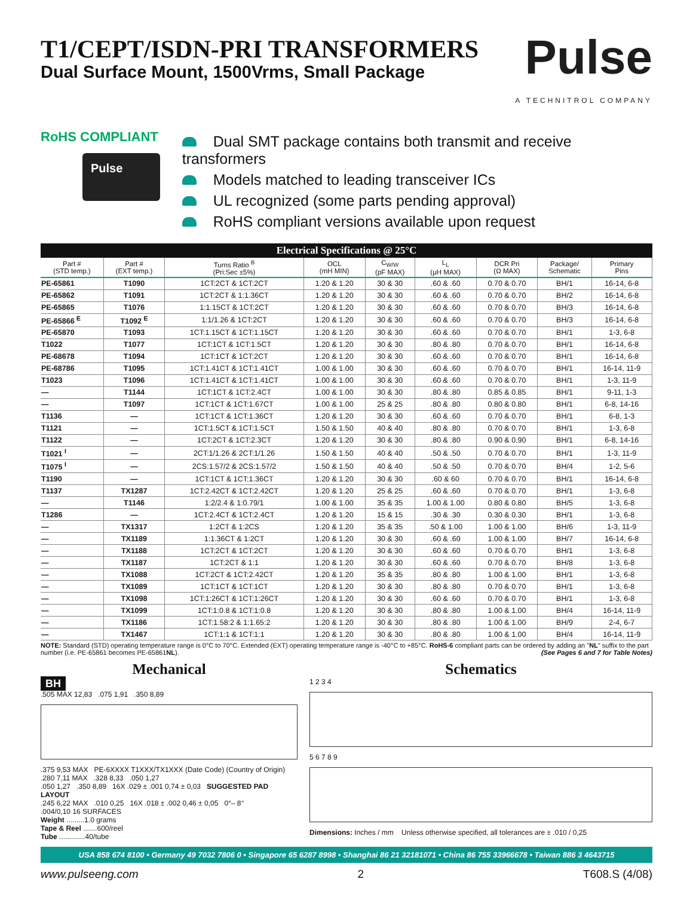T1/CEPT/ISDN-PRI TRANSFORMERS
Dual Surface Mount, 1500Vrms, Small Package
Pulse
A TECHNITROL COMPANY
RoHS COMPLIANT
Pulse
Dual SMT package contains both transmit and receive transformers
Models matched to leading transceiver ICs
UL recognized (some parts pending approval)
RoHS compliant versions available upon request
Electrical Specifications @ 25°C
| Part # (STD temp.) | Part # (EXT temp.) | Turns Ratio <sup>B</sup> (Pri:Sec ±5%) | OCL (mH MIN) | C<sub>W/W</sub> (pF MAX) | L<sub>L</sub> (µH MAX) | DCR Pri (Ω MAX) | Package/ Schematic | Primary Pins |
| --- | --- | --- | --- | --- | --- | --- | --- | --- |
| PE-65861 | T1090 | 1CT:2CT & 1CT:2CT | 1.20 & 1.20 | 30 & 30 | .60 & .60 | 0.70 & 0.70 | BH/1 | 16-14, 6-8 |
| PE-65862 | T1091 | 1CT:2CT & 1:1.36CT | 1.20 & 1.20 | 30 & 30 | .60 & .60 | 0.70 & 0.70 | BH/2 | 16-14, 6-8 |
| PE-65865 | T1076 | 1:1.15CT & 1CT:2CT | 1.20 & 1.20 | 30 & 30 | .60 & .60 | 0.70 & 0.70 | BH/3 | 16-14, 6-8 |
| PE-65866 <sup>E</sup> | T1092 <sup>E</sup> | 1:1/1.26 & 1CT:2CT | 1.20 & 1.20 | 30 & 30 | .60 & .60 | 0.70 & 0.70 | BH/3 | 16-14, 6-8 |
| PE-65870 | T1093 | 1CT:1.15CT & 1CT:1.15CT | 1.20 & 1.20 | 30 & 30 | .60 & .60 | 0.70 & 0.70 | BH/1 | 1-3, 6-8 |
| T1022 | T1077 | 1CT:1CT & 1CT:1.5CT | 1.20 & 1.20 | 30 & 30 | .80 & .80 | 0.70 & 0.70 | BH/1 | 16-14, 6-8 |
| PE-68678 | T1094 | 1CT:1CT & 1CT:2CT | 1.20 & 1.20 | 30 & 30 | .60 & .60 | 0.70 & 0.70 | BH/1 | 16-14, 6-8 |
| PE-68786 | T1095 | 1CT:1.41CT & 1CT:1.41CT | 1.00 & 1.00 | 30 & 30 | .60 & .60 | 0.70 & 0.70 | BH/1 | 16-14, 11-9 |
| T1023 | T1096 | 1CT:1.41CT & 1CT:1.41CT | 1.00 & 1.00 | 30 & 30 | .60 & .60 | 0.70 & 0.70 | BH/1 | 1-3, 11-9 |
| — | T1144 | 1CT:1CT & 1CT:2.4CT | 1.00 & 1.00 | 30 & 30 | .80 & .80 | 0.85 & 0.85 | BH/1 | 9-11, 1-3 |
| — | T1097 | 1CT:1CT & 1CT:1.67CT | 1.00 & 1.00 | 25 & 25 | .80 & .80 | 0.80 & 0.80 | BH/1 | 6-8, 14-16 |
| T1136 | — | 1CT:1CT & 1CT:1.36CT | 1.20 & 1.20 | 30 & 30 | .60 & .60 | 0.70 & 0.70 | BH/1 | 6-8, 1-3 |
| T1121 | — | 1CT:1.5CT & 1CT:1.5CT | 1.50 & 1.50 | 40 & 40 | .80 & .80 | 0.70 & 0.70 | BH/1 | 1-3, 6-8 |
| T1122 | — | 1CT:2CT & 1CT:2.3CT | 1.20 & 1.20 | 30 & 30 | .80 & .80 | 0.90 & 0.90 | BH/1 | 6-8, 14-16 |
| T1021 <sup>I</sup> | — | 2CT:1/1.26 & 2CT:1/1.26 | 1.50 & 1.50 | 40 & 40 | .50 & .50 | 0.70 & 0.70 | BH/1 | 1-3, 11-9 |
| T1075 <sup>I</sup> | — | 2CS:1.57/2 & 2CS:1.57/2 | 1.50 & 1.50 | 40 & 40 | .50 & .50 | 0.70 & 0.70 | BH/4 | 1-2, 5-6 |
| T1190 | — | 1CT:1CT & 1CT:1.36CT | 1.20 & 1.20 | 30 & 30 | .60 & 60 | 0.70 & 0.70 | BH/1 | 16-14, 6-8 |
| T1137 | TX1287 | 1CT:2.42CT & 1CT:2.42CT | 1.20 & 1.20 | 25 & 25 | .60 & .60 | 0.70 & 0.70 | BH/1 | 1-3, 6-8 |
| — | T1146 | 1:2/2.4 & 1:0.79/1 | 1.00 & 1.00 | 35 & 35 | 1.00 & 1.00 | 0.80 & 0.80 | BH/5 | 1-3, 6-8 |
| T1286 | — | 1CT:2.4CT & 1CT:2.4CT | 1.20 & 1.20 | 15 & 15 | .30 & .30 | 0.30 & 0.30 | BH/1 | 1-3, 6-8 |
| — | TX1317 | 1:2CT & 1:2CS | 1.20 & 1.20 | 35 & 35 | .50 & 1.00 | 1.00 & 1.00 | BH/6 | 1-3, 11-9 |
| — | TX1189 | 1:1.36CT & 1:2CT | 1.20 & 1.20 | 30 & 30 | .60 & .60 | 1.00 & 1.00 | BH/7 | 16-14, 6-8 |
| — | TX1188 | 1CT:2CT & 1CT:2CT | 1.20 & 1.20 | 30 & 30 | .60 & .60 | 0.70 & 0.70 | BH/1 | 1-3, 6-8 |
| — | TX1187 | 1CT:2CT & 1:1 | 1.20 & 1.20 | 30 & 30 | .60 & .60 | 0.70 & 0.70 | BH/8 | 1-3, 6-8 |
| — | TX1088 | 1CT:2CT & 1CT:2.42CT | 1.20 & 1.20 | 35 & 35 | .80 & .80 | 1.00 & 1.00 | BH/1 | 1-3, 6-8 |
| — | TX1089 | 1CT:1CT & 1CT:1CT | 1.20 & 1.20 | 30 & 30 | .80 & .80 | 0.70 & 0.70 | BH/1 | 1-3, 6-8 |
| — | TX1098 | 1CT:1:26CT & 1CT:1:26CT | 1.20 & 1.20 | 30 & 30 | .60 & .60 | 0.70 & 0.70 | BH/1 | 1-3, 6-8 |
| — | TX1099 | 1CT:1:0.8 & 1CT:1:0.8 | 1.20 & 1.20 | 30 & 30 | .80 & .80 | 1.00 & 1.00 | BH/4 | 16-14, 11-9 |
| — | TX1186 | 1CT:1.58:2 & 1:1.65:2 | 1.20 & 1.20 | 30 & 30 | .80 & .80 | 1.00 & 1.00 | BH/9 | 2-4, 6-7 |
| — | TX1467 | 1CT:1:1 & 1CT:1:1 | 1.20 & 1.20 | 30 & 30 | .80 & .80 | 1.00 & 1.00 | BH/4 | 16-14, 11-9 |
NOTE: Standard (STD) operating temperature range is 0°C to 70°C. Extended (EXT) operating temperature range is -40°C to +85°C. RoHS-6 compliant parts can be ordered by adding an "NL" suffix to the part number (i.e. PE-65861 becomes PE-65861NL). (See Pages 6 and 7 for Table Notes)
Mechanical
BH
.505 MAX 12,83 .075 1,91 .350 8,89
.375 9,53 MAX PE-6XXXX T1XXX/TX1XXX (Date Code) (Country of Origin) .280 7,11 MAX .328 8,33 .050 1,27
.050 1,27 .350 8,89 16X .029 ± .001 0,74 ± 0,03 SUGGESTED PAD LAYOUT
.245 6,22 MAX .010 0,25 16X .018 ± .002 0,46 ± 0,05 0°– 8°
.004/0,10 16 SURFACES
Weight .........1.0 grams
Tape & Reel .......600/reel
Tube .............40/tube
Schematics
1 2 3 4
5 6 7 8 9
Dimensions: Inches / mm Unless otherwise specified, all tolerances are ± .010 / 0,25
USA 858 674 8100 • Germany 49 7032 7806 0 • Singapore 65 6287 8998 • Shanghai 86 21 32181071 • China 86 755 33966678 • Taiwan 886 3 4643715
www.pulseeng.com 2 T608.S (4/08)